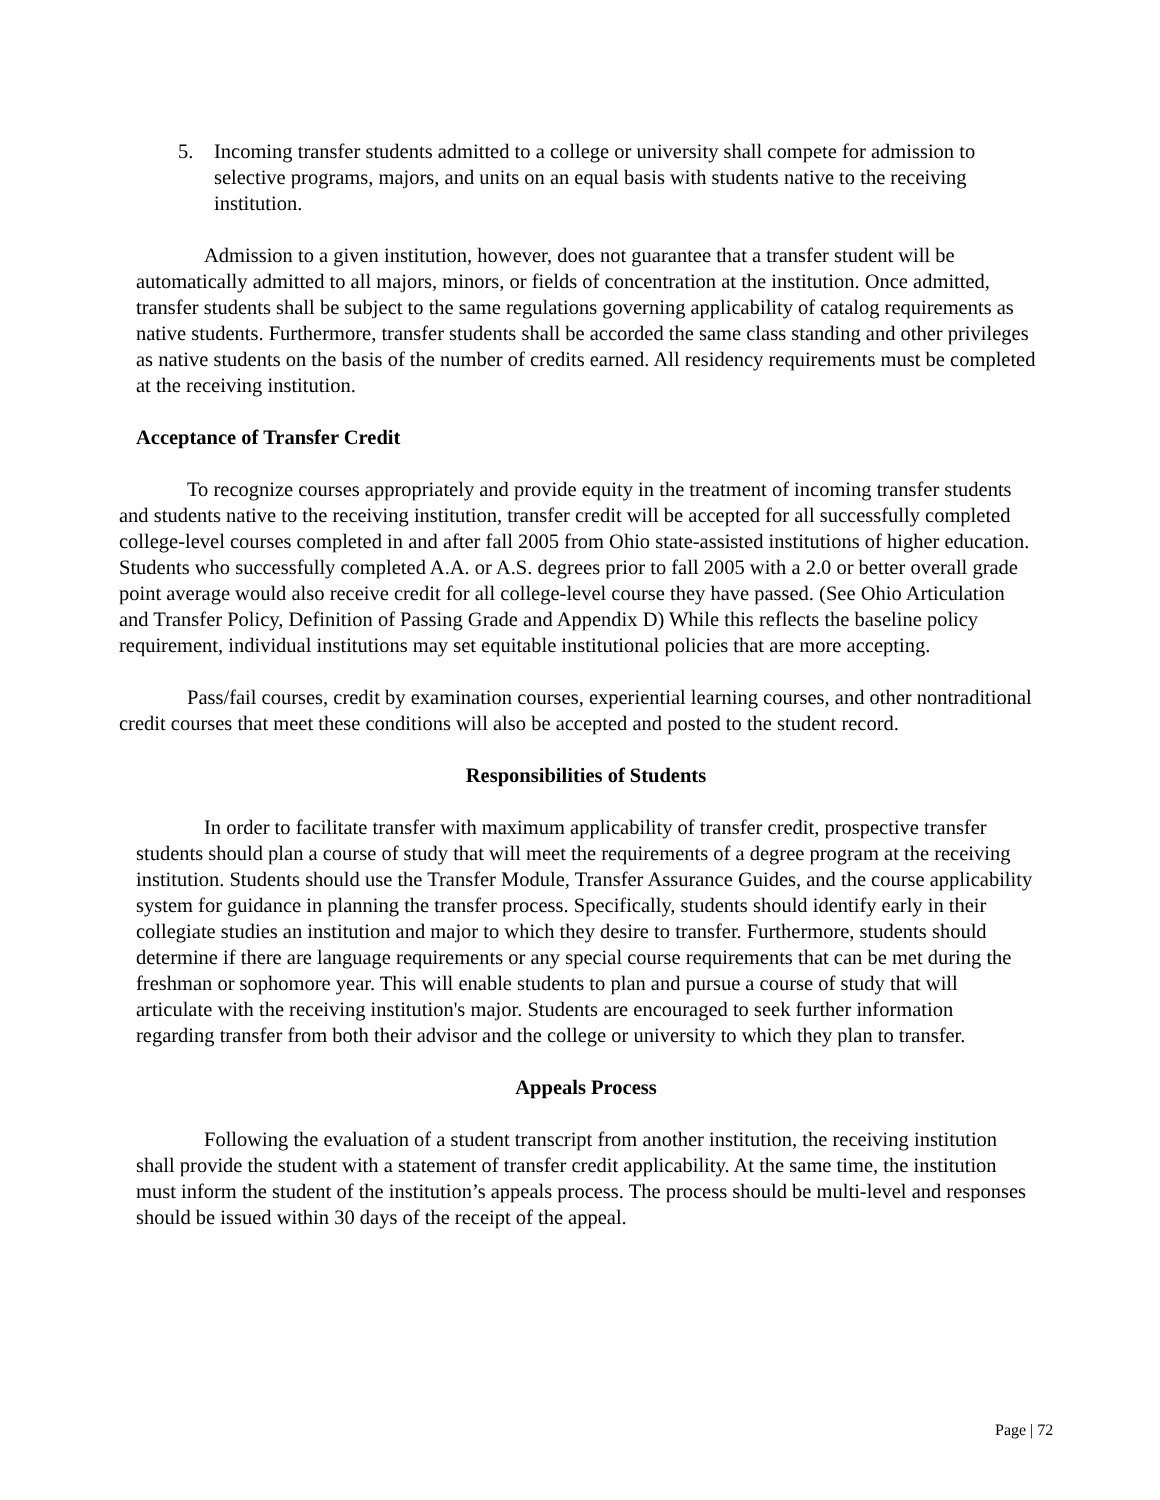5. Incoming transfer students admitted to a college or university shall compete for admission to selective programs, majors, and units on an equal basis with students native to the receiving institution.
Admission to a given institution, however, does not guarantee that a transfer student will be automatically admitted to all majors, minors, or fields of concentration at the institution. Once admitted, transfer students shall be subject to the same regulations governing applicability of catalog requirements as native students. Furthermore, transfer students shall be accorded the same class standing and other privileges as native students on the basis of the number of credits earned. All residency requirements must be completed at the receiving institution.
Acceptance of Transfer Credit
To recognize courses appropriately and provide equity in the treatment of incoming transfer students and students native to the receiving institution, transfer credit will be accepted for all successfully completed college-level courses completed in and after fall 2005 from Ohio state-assisted institutions of higher education. Students who successfully completed A.A. or A.S. degrees prior to fall 2005 with a 2.0 or better overall grade point average would also receive credit for all college-level course they have passed. (See Ohio Articulation and Transfer Policy, Definition of Passing Grade and Appendix D) While this reflects the baseline policy requirement, individual institutions may set equitable institutional policies that are more accepting.
Pass/fail courses, credit by examination courses, experiential learning courses, and other nontraditional credit courses that meet these conditions will also be accepted and posted to the student record.
Responsibilities of Students
In order to facilitate transfer with maximum applicability of transfer credit, prospective transfer students should plan a course of study that will meet the requirements of a degree program at the receiving institution. Students should use the Transfer Module, Transfer Assurance Guides, and the course applicability system for guidance in planning the transfer process. Specifically, students should identify early in their collegiate studies an institution and major to which they desire to transfer. Furthermore, students should determine if there are language requirements or any special course requirements that can be met during the freshman or sophomore year. This will enable students to plan and pursue a course of study that will articulate with the receiving institution's major. Students are encouraged to seek further information regarding transfer from both their advisor and the college or university to which they plan to transfer.
Appeals Process
Following the evaluation of a student transcript from another institution, the receiving institution shall provide the student with a statement of transfer credit applicability. At the same time, the institution must inform the student of the institution’s appeals process. The process should be multi-level and responses should be issued within 30 days of the receipt of the appeal.
Page | 72